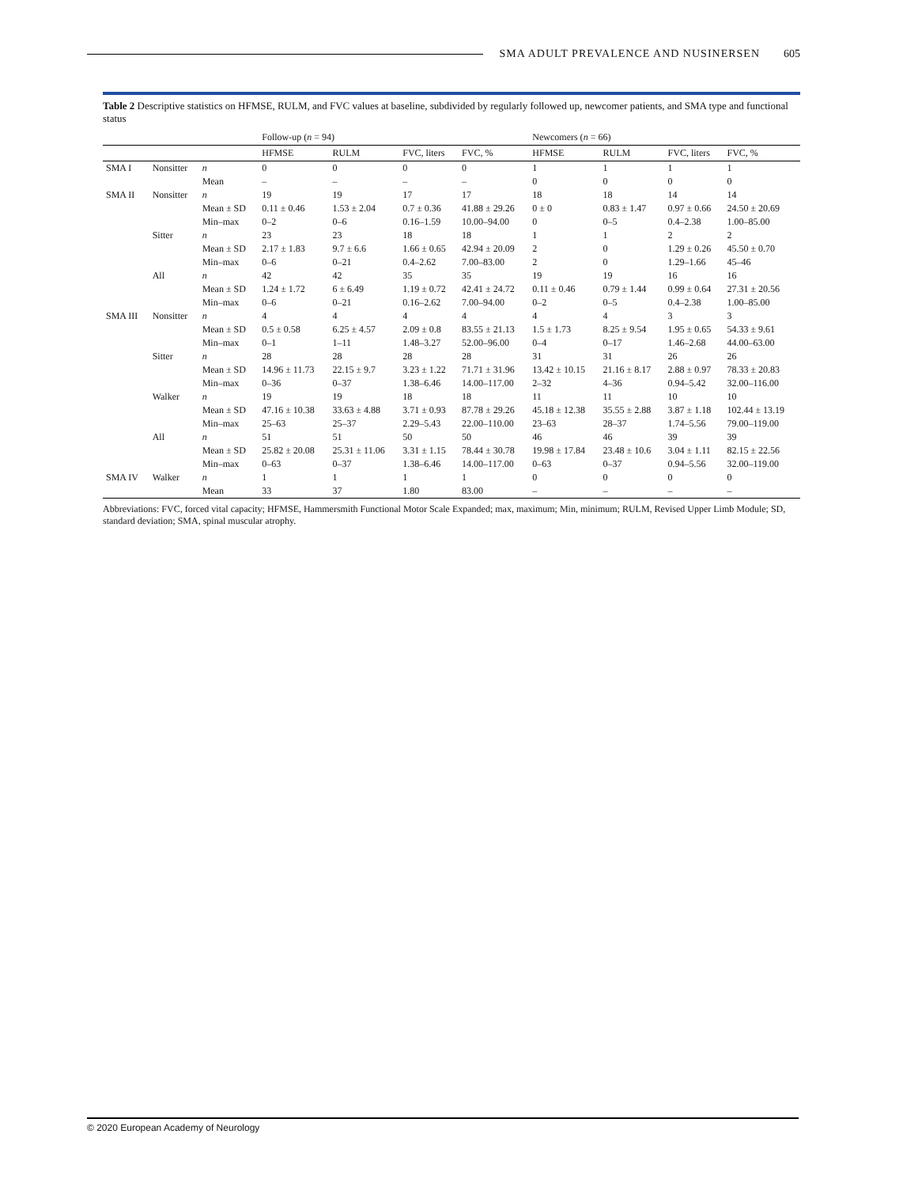SMA ADULT PREVALENCE AND NUSINERSEN 605
Table 2 Descriptive statistics on HFMSE, RULM, and FVC values at baseline, subdivided by regularly followed up, newcomer patients, and SMA type and functional status
| | | | Follow-up ( n = 94) | | | | Newcomers ( n = 66) | | | |
| --- | --- | --- | --- | --- | --- | --- | --- | --- | --- | --- |
| | | | HFMSE | RULM | FVC, liters | FVC, % | HFMSE | RULM | FVC, liters | FVC, % |
| SMA I | Nonsitter | n | 0 | 0 | 0 | 0 | 1 | 1 | 1 | 1 |
| | | Mean | – | – | – | – | 0 | 0 | 0 | 0 |
| SMA II | Nonsitter | n | 19 | 19 | 17 | 17 | 18 | 18 | 14 | 14 |
| | | Mean ± SD | 0.11 ± 0.46 | 1.53 ± 2.04 | 0.7 ± 0.36 | 41.88 ± 29.26 | 0 ± 0 | 0.83 ± 1.47 | 0.97 ± 0.66 | 24.50 ± 20.69 |
| | | Min–max | 0–2 | 0–6 | 0.16–1.59 | 10.00–94.00 | 0 | 0–5 | 0.4–2.38 | 1.00–85.00 |
| | Sitter | n | 23 | 23 | 18 | 18 | 1 | 1 | 2 | 2 |
| | | Mean ± SD | 2.17 ± 1.83 | 9.7 ± 6.6 | 1.66 ± 0.65 | 42.94 ± 20.09 | 2 | 0 | 1.29 ± 0.26 | 45.50 ± 0.70 |
| | | Min–max | 0–6 | 0–21 | 0.4–2.62 | 7.00–83.00 | 2 | 0 | 1.29–1.66 | 45–46 |
| | All | n | 42 | 42 | 35 | 35 | 19 | 19 | 16 | 16 |
| | | Mean ± SD | 1.24 ± 1.72 | 6 ± 6.49 | 1.19 ± 0.72 | 42.41 ± 24.72 | 0.11 ± 0.46 | 0.79 ± 1.44 | 0.99 ± 0.64 | 27.31 ± 20.56 |
| | | Min–max | 0–6 | 0–21 | 0.16–2.62 | 7.00–94.00 | 0–2 | 0–5 | 0.4–2.38 | 1.00–85.00 |
| SMA III | Nonsitter | n | 4 | 4 | 4 | 4 | 4 | 4 | 3 | 3 |
| | | Mean ± SD | 0.5 ± 0.58 | 6.25 ± 4.57 | 2.09 ± 0.8 | 83.55 ± 21.13 | 1.5 ± 1.73 | 8.25 ± 9.54 | 1.95 ± 0.65 | 54.33 ± 9.61 |
| | | Min–max | 0–1 | 1–11 | 1.48–3.27 | 52.00–96.00 | 0–4 | 0–17 | 1.46–2.68 | 44.00–63.00 |
| | Sitter | n | 28 | 28 | 28 | 28 | 31 | 31 | 26 | 26 |
| | | Mean ± SD | 14.96 ± 11.73 | 22.15 ± 9.7 | 3.23 ± 1.22 | 71.71 ± 31.96 | 13.42 ± 10.15 | 21.16 ± 8.17 | 2.88 ± 0.97 | 78.33 ± 20.83 |
| | | Min–max | 0–36 | 0–37 | 1.38–6.46 | 14.00–117.00 | 2–32 | 4–36 | 0.94–5.42 | 32.00–116.00 |
| | Walker | n | 19 | 19 | 18 | 18 | 11 | 11 | 10 | 10 |
| | | Mean ± SD | 47.16 ± 10.38 | 33.63 ± 4.88 | 3.71 ± 0.93 | 87.78 ± 29.26 | 45.18 ± 12.38 | 35.55 ± 2.88 | 3.87 ± 1.18 | 102.44 ± 13.19 |
| | | Min–max | 25–63 | 25–37 | 2.29–5.43 | 22.00–110.00 | 23–63 | 28–37 | 1.74–5.56 | 79.00–119.00 |
| | All | n | 51 | 51 | 50 | 50 | 46 | 46 | 39 | 39 |
| | | Mean ± SD | 25.82 ± 20.08 | 25.31 ± 11.06 | 3.31 ± 1.15 | 78.44 ± 30.78 | 19.98 ± 17.84 | 23.48 ± 10.6 | 3.04 ± 1.11 | 82.15 ± 22.56 |
| | | Min–max | 0–63 | 0–37 | 1.38–6.46 | 14.00–117.00 | 0–63 | 0–37 | 0.94–5.56 | 32.00–119.00 |
| SMA IV | Walker | n | 1 | 1 | 1 | 1 | 0 | 0 | 0 | 0 |
| | | Mean | 33 | 37 | 1.80 | 83.00 | – | – | – | – |
Abbreviations: FVC, forced vital capacity; HFMSE, Hammersmith Functional Motor Scale Expanded; max, maximum; Min, minimum; RULM, Revised Upper Limb Module; SD, standard deviation; SMA, spinal muscular atrophy.
© 2020 European Academy of Neurology